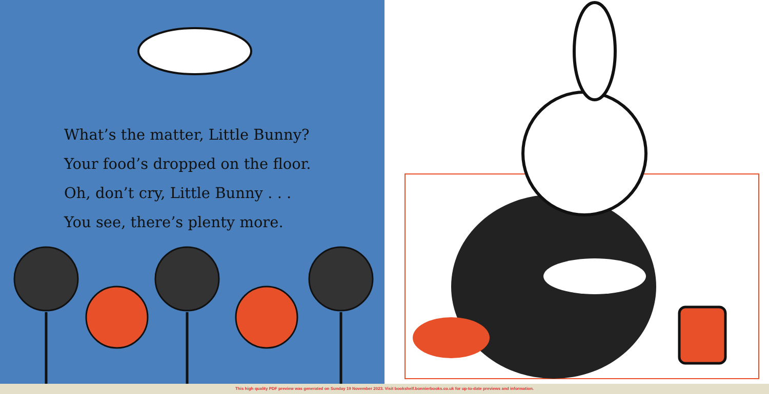What’s the matter, Little Bunny?
Your food’s dropped on the floor.
Oh, don’t cry, Little Bunny . . .
You see, there’s plenty more.
This high quality PDF preview was generated on Sunday 19 November 2023. Visit bookshelf.bonnierbooks.co.uk for up-to-date previews and information.